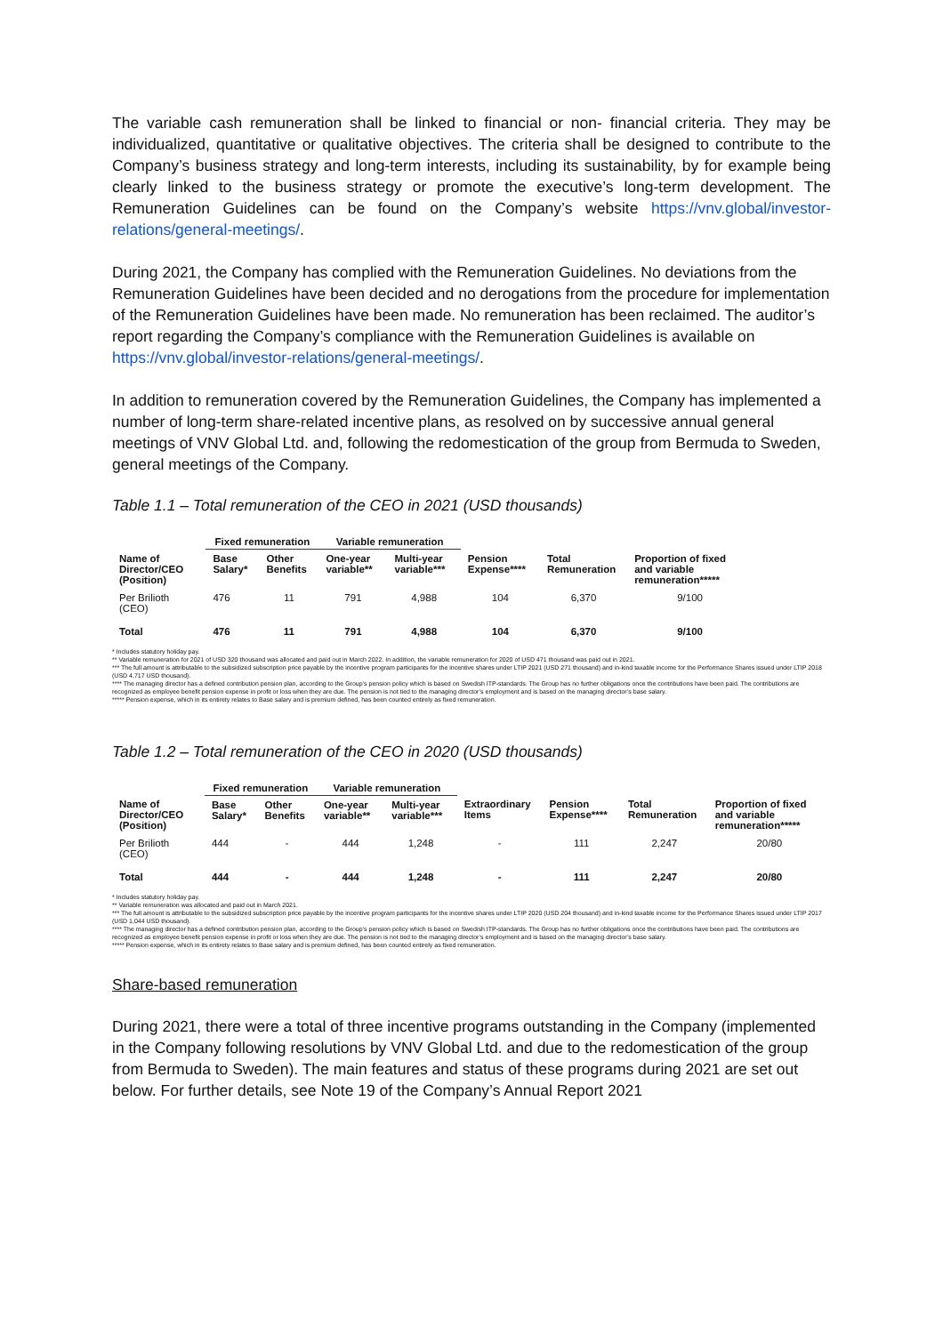The variable cash remuneration shall be linked to financial or non- financial criteria. They may be individualized, quantitative or qualitative objectives. The criteria shall be designed to contribute to the Company’s business strategy and long-term interests, including its sustainability, by for example being clearly linked to the business strategy or promote the executive’s long-term development. The Remuneration Guidelines can be found on the Company’s website https://vnv.global/investor-relations/general-meetings/.
During 2021, the Company has complied with the Remuneration Guidelines. No deviations from the Remuneration Guidelines have been decided and no derogations from the procedure for implementation of the Remuneration Guidelines have been made. No remuneration has been reclaimed. The auditor’s report regarding the Company’s compliance with the Remuneration Guidelines is available on https://vnv.global/investor-relations/general-meetings/.
In addition to remuneration covered by the Remuneration Guidelines, the Company has implemented a number of long-term share-related incentive plans, as resolved on by successive annual general meetings of VNV Global Ltd. and, following the redomestication of the group from Bermuda to Sweden, general meetings of the Company.
Table 1.1 – Total remuneration of the CEO in 2021 (USD thousands)
| | Fixed remuneration | | Variable remuneration | | | | |
| --- | --- | --- | --- | --- | --- | --- | --- |
| Name of Director/CEO (Position) | Base Salary* | Other Benefits | One-year variable** | Multi-year variable*** | Pension Expense**** | Total Remuneration | Proportion of fixed and variable remuneration***** |
| Per Brilioth (CEO) | 476 | 11 | 791 | 4,988 | 104 | 6,370 | 9/100 |
| Total | 476 | 11 | 791 | 4,988 | 104 | 6,370 | 9/100 |
* Includes statutory holiday pay.
** Variable remuneration for 2021 of USD 320 thousand was allocated and paid out in March 2022. In addition, the variable remuneration for 2020 of USD 471 thousand was paid out in 2021.
*** The full amount is attributable to the subsidized subscription price payable by the incentive program participants for the incentive shares under LTIP 2021 (USD 271 thousand) and in-kind taxable income for the Performance Shares issued under LTIP 2018 (USD 4,717 USD thousand).
**** The managing director has a defined contribution pension plan, according to the Group’s pension policy which is based on Swedish ITP-standards. The Group has no further obligations once the contributions have been paid. The contributions are recognized as employee benefit pension expense in profit or loss when they are due. The pension is not tied to the managing director’s employment and is based on the managing director’s base salary.
***** Pension expense, which in its entirety relates to Base salary and is premium defined, has been counted entirely as fixed remuneration.
Table 1.2 – Total remuneration of the CEO in 2020 (USD thousands)
| | Fixed remuneration | | Variable remuneration | | | | | |
| --- | --- | --- | --- | --- | --- | --- | --- | --- |
| Name of Director/CEO (Position) | Base Salary* | Other Benefits | One-year variable** | Multi-year variable*** | Extraordinary Items | Pension Expense**** | Total Remuneration | Proportion of fixed and variable remuneration***** |
| Per Brilioth (CEO) | 444 | - | 444 | 1,248 | - | 111 | 2,247 | 20/80 |
| Total | 444 | - | 444 | 1,248 | - | 111 | 2,247 | 20/80 |
* Includes statutory holiday pay.
** Variable remuneration was allocated and paid out in March 2021.
*** The full amount is attributable to the subsidized subscription price payable by the incentive program participants for the incentive shares under LTIP 2020 (USD 204 thousand) and in-kind taxable income for the Performance Shares issued under LTIP 2017 (USD 1,044 USD thousand).
**** The managing director has a defined contribution pension plan, according to the Group’s pension policy which is based on Swedish ITP-standards. The Group has no further obligations once the contributions have been paid. The contributions are recognized as employee benefit pension expense in profit or loss when they are due. The pension is not tied to the managing director’s employment and is based on the managing director’s base salary.
***** Pension expense, which in its entirety relates to Base salary and is premium defined, has been counted entirely as fixed remuneration.
Share-based remuneration
During 2021, there were a total of three incentive programs outstanding in the Company (implemented in the Company following resolutions by VNV Global Ltd. and due to the redomestication of the group from Bermuda to Sweden). The main features and status of these programs during 2021 are set out below. For further details, see Note 19 of the Company’s Annual Report 2021